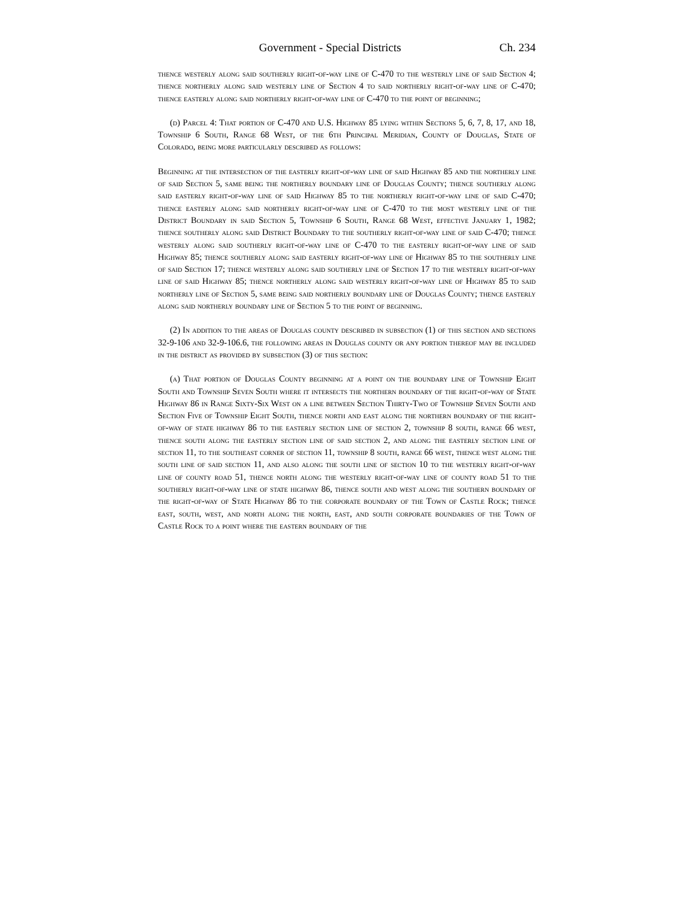Government - Special Districts Ch. 234
thence westerly along said southerly right-of-way line of C-470 to the westerly line of said Section 4; thence northerly along said westerly line of Section 4 to said northerly right-of-way line of C-470; thence easterly along said northerly right-of-way line of C-470 to the point of beginning;
(d) Parcel 4: That portion of C-470 and U.S. Highway 85 lying within Sections 5, 6, 7, 8, 17, and 18, Township 6 South, Range 68 West, of the 6th Principal Meridian, County of Douglas, State of Colorado, being more particularly described as follows:
Beginning at the intersection of the easterly right-of-way line of said Highway 85 and the northerly line of said Section 5, same being the northerly boundary line of Douglas County; thence southerly along said easterly right-of-way line of said Highway 85 to the northerly right-of-way line of said C-470; thence easterly along said northerly right-of-way line of C-470 to the most westerly line of the District Boundary in said Section 5, Township 6 South, Range 68 West, effective January 1, 1982; thence southerly along said District Boundary to the southerly right-of-way line of said C-470; thence westerly along said southerly right-of-way line of C-470 to the easterly right-of-way line of said Highway 85; thence southerly along said easterly right-of-way line of Highway 85 to the southerly line of said Section 17; thence westerly along said southerly line of Section 17 to the westerly right-of-way line of said Highway 85; thence northerly along said westerly right-of-way line of Highway 85 to said northerly line of Section 5, same being said northerly boundary line of Douglas County; thence easterly along said northerly boundary line of Section 5 to the point of beginning.
(2) In addition to the areas of Douglas county described in subsection (1) of this section and sections 32-9-106 and 32-9-106.6, the following areas in Douglas county or any portion thereof may be included in the district as provided by subsection (3) of this section:
(a) That portion of Douglas County beginning at a point on the boundary line of Township Eight South and Township Seven South where it intersects the northern boundary of the right-of-way of State Highway 86 in Range Sixty-Six West on a line between Section Thirty-Two of Township Seven South and Section Five of Township Eight South, thence north and east along the northern boundary of the right-of-way of state highway 86 to the easterly section line of section 2, township 8 south, range 66 west, thence south along the easterly section line of said section 2, and along the easterly section line of section 11, to the southeast corner of section 11, township 8 south, range 66 west, thence west along the south line of said section 11, and also along the south line of section 10 to the westerly right-of-way line of county road 51, thence north along the westerly right-of-way line of county road 51 to the southerly right-of-way line of state highway 86, thence south and west along the southern boundary of the right-of-way of State Highway 86 to the corporate boundary of the Town of Castle Rock; thence east, south, west, and north along the north, east, and south corporate boundaries of the Town of Castle Rock to a point where the eastern boundary of the